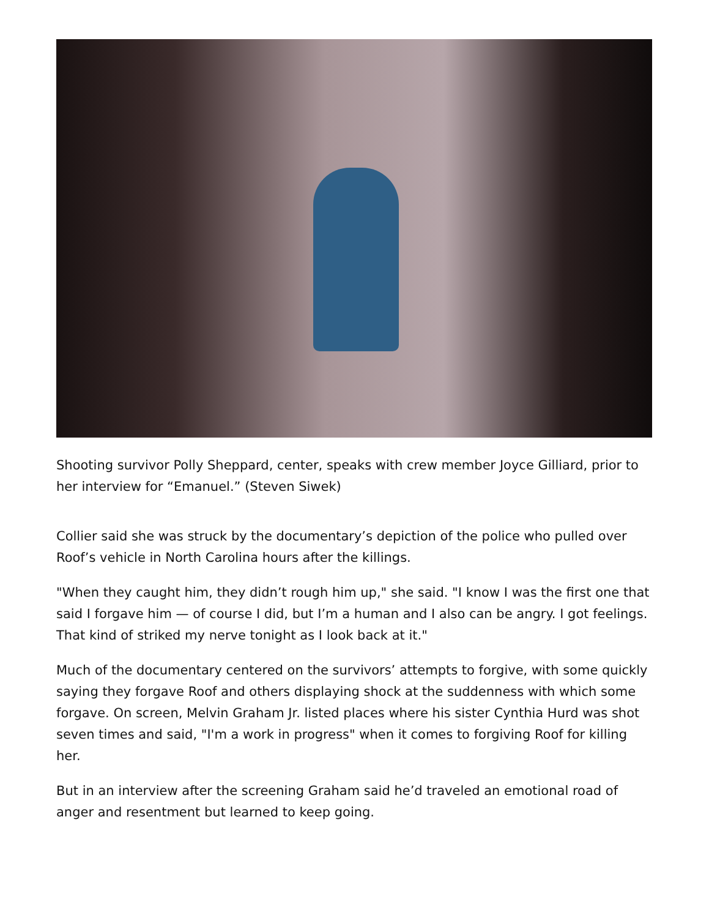Shooting survivor Polly Sheppard, center, speaks with crew member Joyce Gilliard, prior to her interview for “Emanuel.” (Steven Siwek)
Collier said she was struck by the documentary’s depiction of the police who pulled over Roof’s vehicle in North Carolina hours after the killings.
"When they caught him, they didn’t rough him up," she said. "I know I was the first one that said I forgave him — of course I did, but I’m a human and I also can be angry. I got feelings. That kind of striked my nerve tonight as I look back at it."
Much of the documentary centered on the survivors’ attempts to forgive, with some quickly saying they forgave Roof and others displaying shock at the suddenness with which some forgave. On screen, Melvin Graham Jr. listed places where his sister Cynthia Hurd was shot seven times and said, "I'm a work in progress" when it comes to forgiving Roof for killing her.
But in an interview after the screening Graham said he’d traveled an emotional road of anger and resentment but learned to keep going.